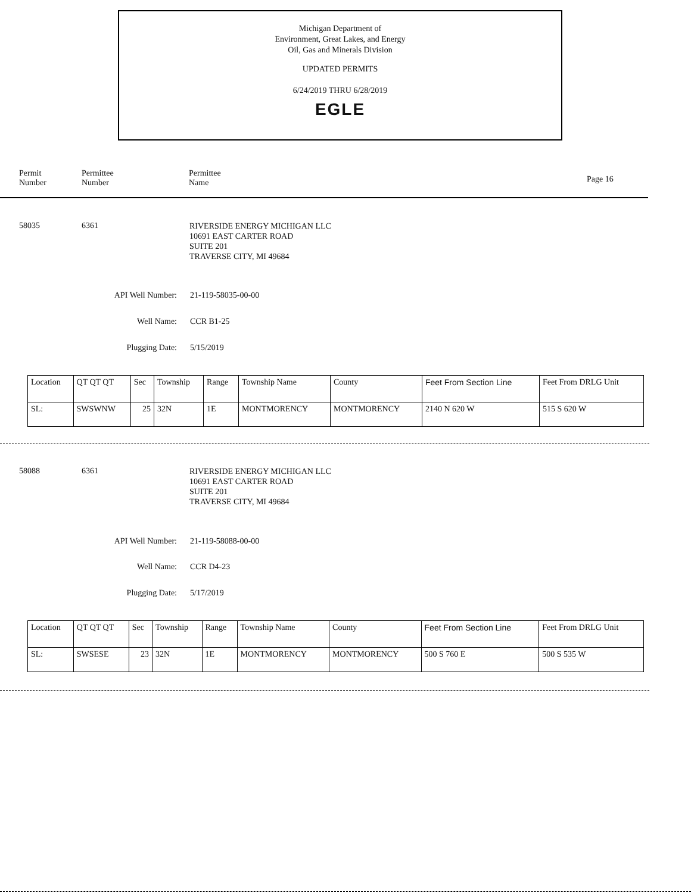Michigan Department of
Environment, Great Lakes, and Energy
Oil, Gas and Minerals Division
UPDATED PERMITS
6/24/2019 THRU 6/28/2019
EGLE
Permit
Number
Permittee
Number
Permittee
Name
Page 16
58035 6361
RIVERSIDE ENERGY MICHIGAN LLC
10691 EAST CARTER ROAD
SUITE 201
TRAVERSE CITY, MI 49684
API Well Number: 21-119-58035-00-00
Well Name: CCR B1-25
Plugging Date: 5/15/2019
| Location | QT QT QT | Sec | Township | Range | Township Name | County | Feet From Section Line | Feet From DRLG Unit |
| --- | --- | --- | --- | --- | --- | --- | --- | --- |
| SL: | SWSWNW | 25 | 32N | 1E | MONTMORENCY | MONTMORENCY | 2140 N 620 W | 515 S 620 W |
58088 6361
RIVERSIDE ENERGY MICHIGAN LLC
10691 EAST CARTER ROAD
SUITE 201
TRAVERSE CITY, MI 49684
API Well Number: 21-119-58088-00-00
Well Name: CCR D4-23
Plugging Date: 5/17/2019
| Location | QT QT QT | Sec | Township | Range | Township Name | County | Feet From Section Line | Feet From DRLG Unit |
| --- | --- | --- | --- | --- | --- | --- | --- | --- |
| SL: | SWSESE | 23 | 32N | 1E | MONTMORENCY | MONTMORENCY | 500 S 760 E | 500 S 535 W |